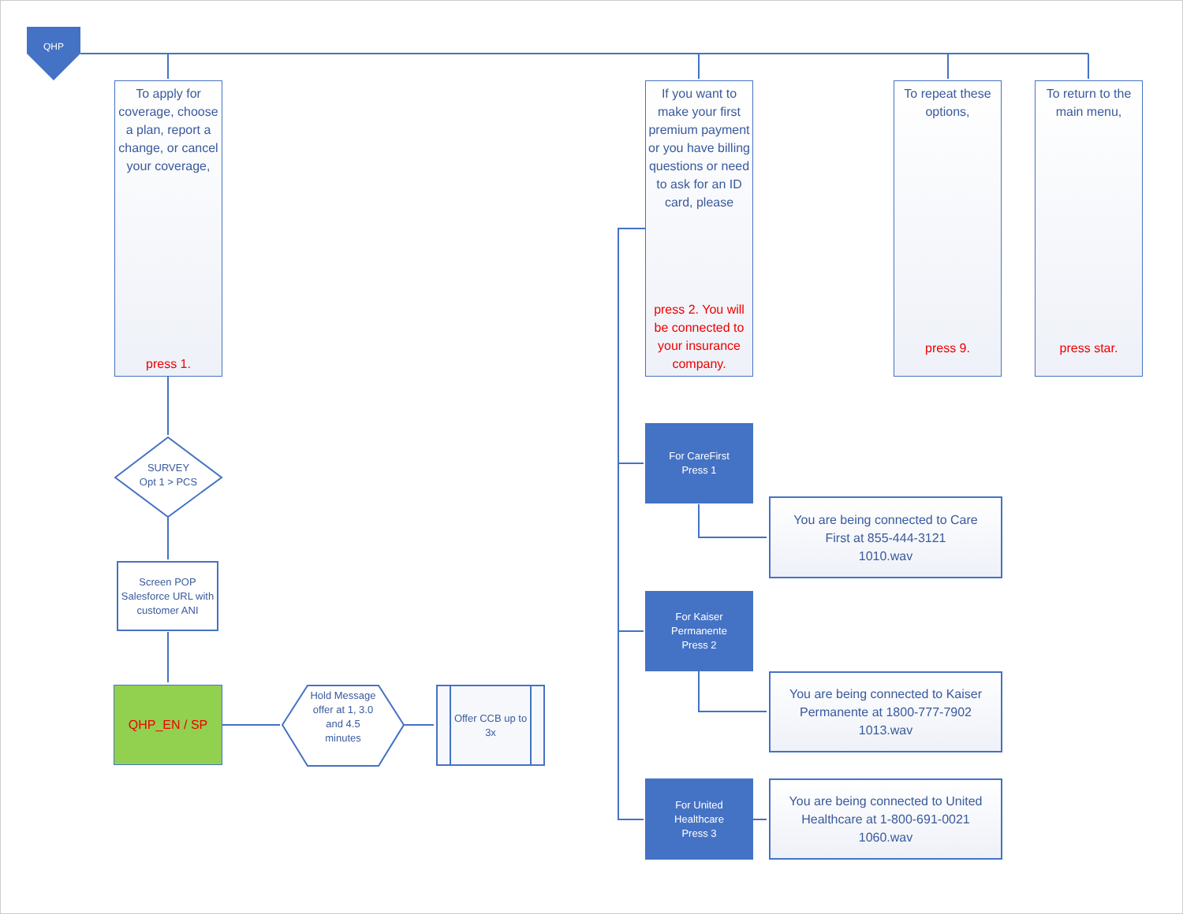QHP
To apply for coverage, choose a plan, report a change, or cancel your coverage,
press 1.
If you want to make your first premium payment or you have billing questions or need to ask for an ID card, please
press 2. You will be connected to your insurance company.
To repeat these options,
press 9.
To return to the main menu,
press star.
SURVEY
Opt 1 > PCS
Screen POP Salesforce URL with customer ANI
QHP_EN / SP
Hold Message offer at 1, 3.0 and 4.5 minutes
Offer CCB up to 3x
For CareFirst
Press 1
For Kaiser
Permanente
Press 2
For United
Healthcare
Press 3
You are being connected to Care First at 855-444-3121
1010.wav
You are being connected to Kaiser Permanente at 1800-777-7902
1013.wav
You are being connected to United Healthcare at 1-800-691-0021
1060.wav